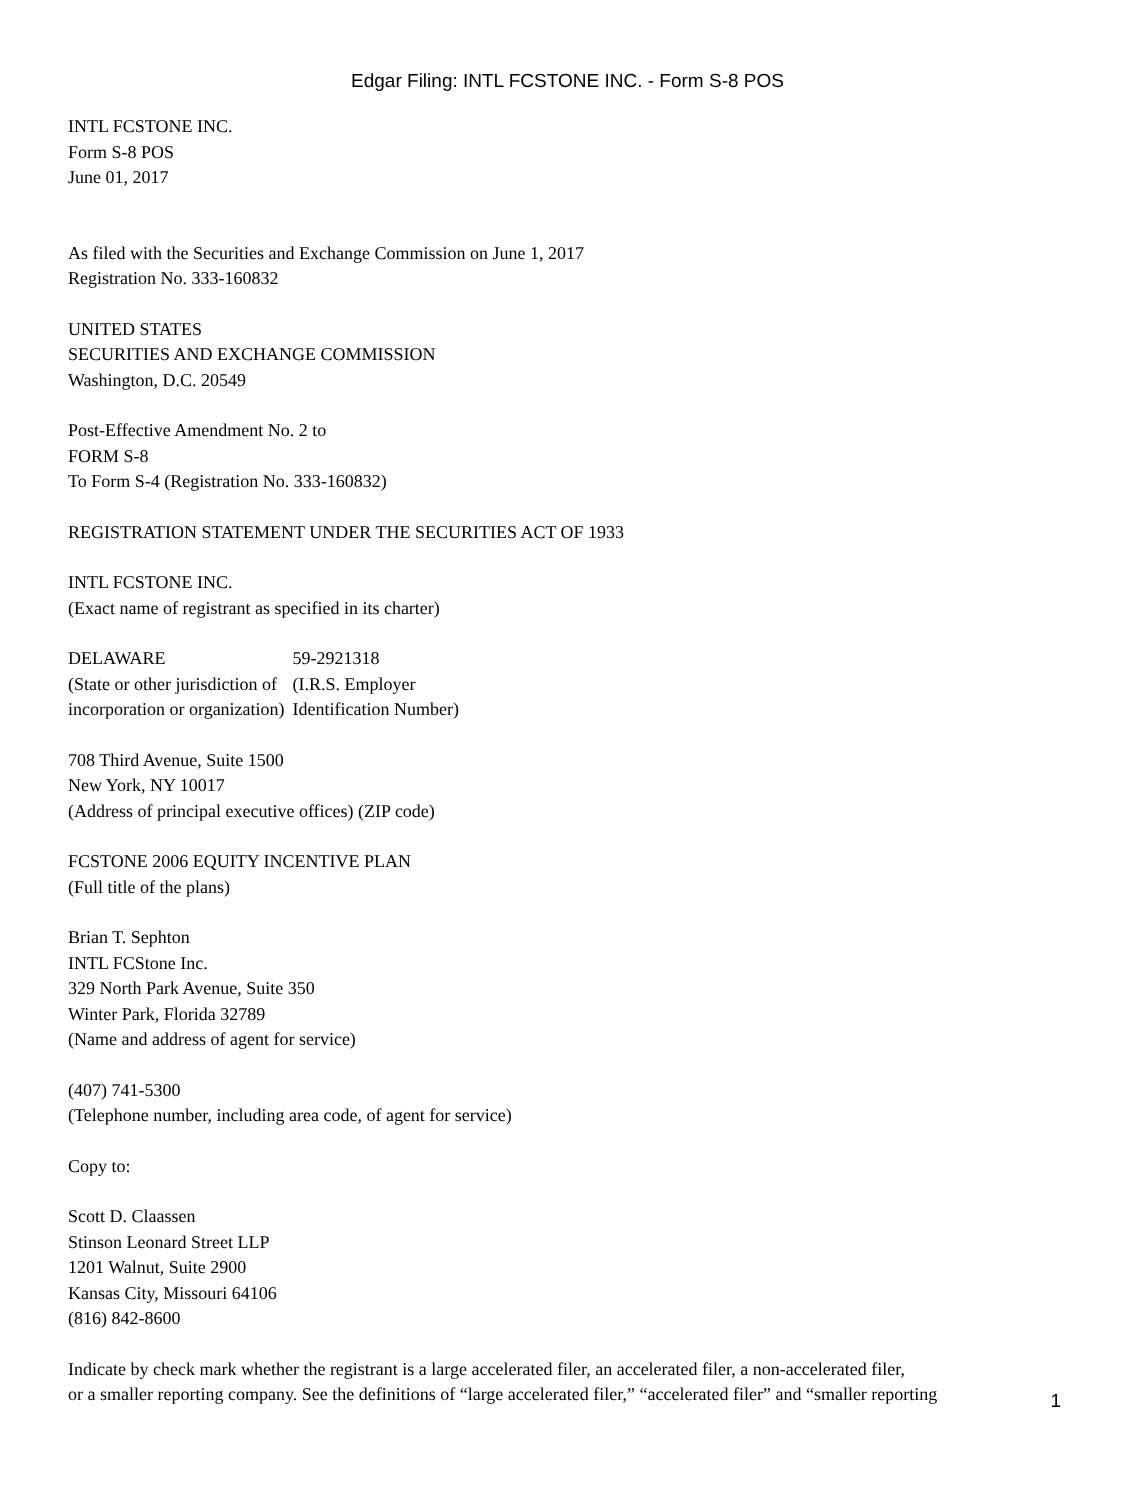Edgar Filing: INTL FCSTONE INC. - Form S-8 POS
INTL FCSTONE INC.
Form S-8 POS
June 01, 2017
As filed with the Securities and Exchange Commission on June 1, 2017
Registration No. 333-160832
UNITED STATES
SECURITIES AND EXCHANGE COMMISSION
Washington, D.C. 20549
Post-Effective Amendment No. 2 to
FORM S-8
To Form S-4 (Registration No. 333-160832)
REGISTRATION STATEMENT UNDER THE SECURITIES ACT OF 1933
INTL FCSTONE INC.
(Exact name of registrant as specified in its charter)
| DELAWARE | 59-2921318 |
| (State or other jurisdiction of incorporation or organization) | (I.R.S. Employer Identification Number) |
708 Third Avenue, Suite 1500
New York, NY 10017
(Address of principal executive offices) (ZIP code)
FCSTONE 2006 EQUITY INCENTIVE PLAN
(Full title of the plans)
Brian T. Sephton
INTL FCStone Inc.
329 North Park Avenue, Suite 350
Winter Park, Florida 32789
(Name and address of agent for service)
(407) 741-5300
(Telephone number, including area code, of agent for service)
Copy to:
Scott D. Claassen
Stinson Leonard Street LLP
1201 Walnut, Suite 2900
Kansas City, Missouri 64106
(816) 842-8600
Indicate by check mark whether the registrant is a large accelerated filer, an accelerated filer, a non-accelerated filer,
or a smaller reporting company. See the definitions of “large accelerated filer,” “accelerated filer” and “smaller reporting
1